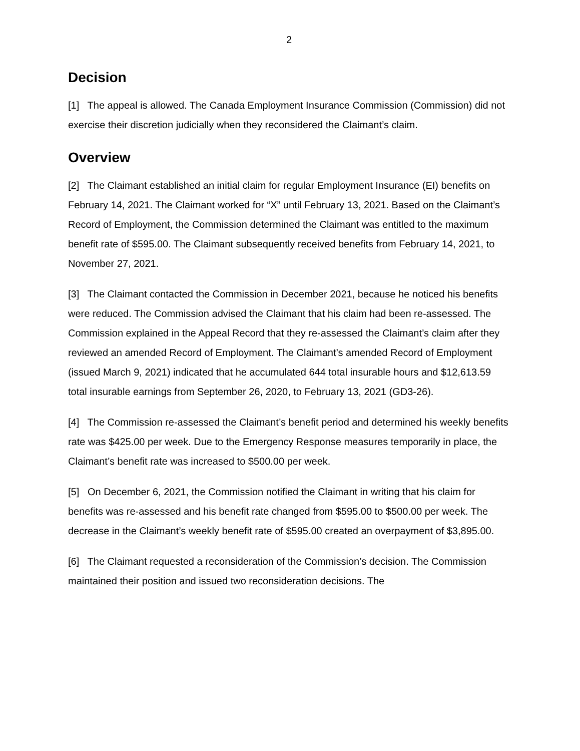2
Decision
[1] The appeal is allowed. The Canada Employment Insurance Commission (Commission) did not exercise their discretion judicially when they reconsidered the Claimant’s claim.
Overview
[2] The Claimant established an initial claim for regular Employment Insurance (EI) benefits on February 14, 2021. The Claimant worked for “X” until February 13, 2021. Based on the Claimant’s Record of Employment, the Commission determined the Claimant was entitled to the maximum benefit rate of $595.00. The Claimant subsequently received benefits from February 14, 2021, to November 27, 2021.
[3] The Claimant contacted the Commission in December 2021, because he noticed his benefits were reduced. The Commission advised the Claimant that his claim had been re-assessed. The Commission explained in the Appeal Record that they re-assessed the Claimant’s claim after they reviewed an amended Record of Employment. The Claimant’s amended Record of Employment (issued March 9, 2021) indicated that he accumulated 644 total insurable hours and $12,613.59 total insurable earnings from September 26, 2020, to February 13, 2021 (GD3-26).
[4] The Commission re-assessed the Claimant’s benefit period and determined his weekly benefits rate was $425.00 per week. Due to the Emergency Response measures temporarily in place, the Claimant’s benefit rate was increased to $500.00 per week.
[5] On December 6, 2021, the Commission notified the Claimant in writing that his claim for benefits was re-assessed and his benefit rate changed from $595.00 to $500.00 per week. The decrease in the Claimant’s weekly benefit rate of $595.00 created an overpayment of $3,895.00.
[6] The Claimant requested a reconsideration of the Commission’s decision. The Commission maintained their position and issued two reconsideration decisions. The